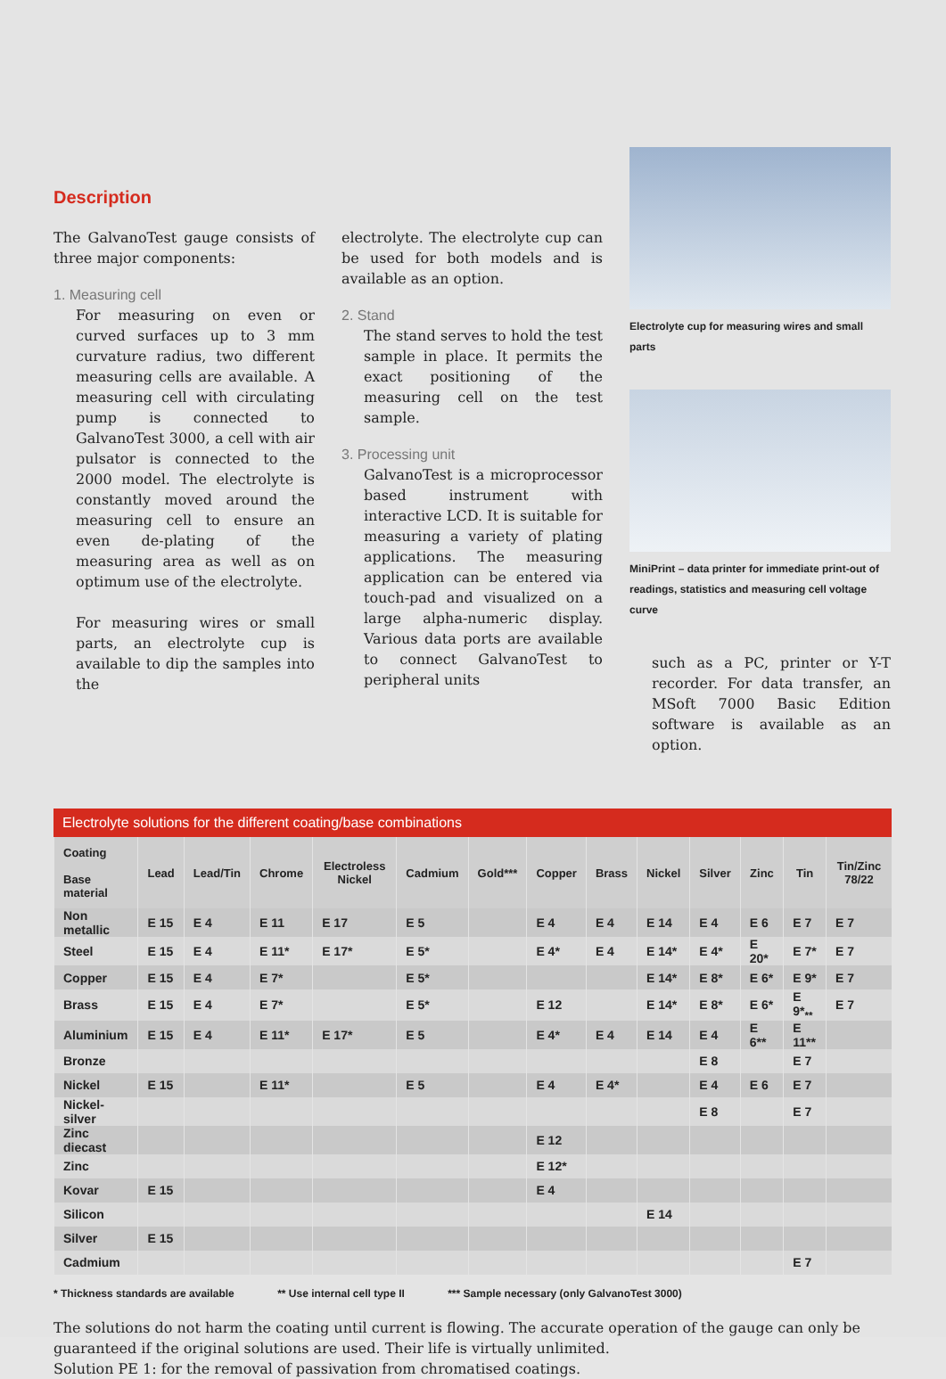Description
The GalvanoTest gauge consists of three major components:
1. Measuring cell
For measuring on even or curved surfaces up to 3 mm curvature radius, two different measuring cells are available. A measuring cell with circulating pump is connected to GalvanoTest 3000, a cell with air pulsator is connected to the 2000 model. The electrolyte is constantly moved around the measuring cell to ensure an even de-plating of the measuring area as well as on optimum use of the electrolyte.
For measuring wires or small parts, an electrolyte cup is available to dip the samples into the
electrolyte. The electrolyte cup can be used for both models and is available as an option.
2. Stand
The stand serves to hold the test sample in place. It permits the exact positioning of the measuring cell on the test sample.
3. Processing unit
GalvanoTest is a microprocessor based instrument with interactive LCD. It is suitable for measuring a variety of plating applications. The measuring application can be entered via touch-pad and visualized on a large alpha-numeric display. Various data ports are available to connect GalvanoTest to peripheral units
Electrolyte cup for measuring wires and small parts
MiniPrint – data printer for immediate print-out of readings, statistics and measuring cell voltage curve
such as a PC, printer or Y-T recorder. For data transfer, an MSoft 7000 Basic Edition software is available as an option.
Electrolyte solutions for the different coating/base combinations
| Coating Base material | Lead | Lead/Tin | Chrome | Electroless Nickel | Cadmium | Gold*** | Copper | Brass | Nickel | Silver | Zinc | Tin | Tin/Zinc 78/22 |
| --- | --- | --- | --- | --- | --- | --- | --- | --- | --- | --- | --- | --- | --- |
| Non metallic | E 15 | E 4 | E 11 | E 17 | E 5 | | E 4 | E 4 | E 14 | E 4 | E 6 | E 7 | E 7 |
| Steel | E 15 | E 4 | E 11* | E 17* | E 5* | | E 4* | E 4 | E 14* | E 4* | E 20* | E 7* | E 7 |
| Copper | E 15 | E 4 | E 7* | | E 5* | | | | E 14* | E 8* | E 6* | E 9* | E 7 |
| Brass | E 15 | E 4 | E 7* | | E 5* | | E 12 | | E 14* | E 8* | E 6* | E 9*<sub>**</sub> | E 7 |
| Aluminium | E 15 | E 4 | E 11* | E 17* | E 5 | | E 4* | E 4 | E 14 | E 4 | E 6** | E 11** | |
| Bronze | | | | | | | | | | E 8 | | E 7 | |
| Nickel | E 15 | | E 11* | | E 5 | | E 4 | E 4* | | E 4 | E 6 | E 7 | |
| Nickel-silver | | | | | | | | | | E 8 | | E 7 | |
| Zinc diecast | | | | | | | E 12 | | | | | | |
| Zinc | | | | | | | E 12* | | | | | | |
| Kovar | E 15 | | | | | | E 4 | | | | | | |
| Silicon | | | | | | | | | E 14 | | | | |
| Silver | E 15 | | | | | | | | | | | | |
| Cadmium | | | | | | | | | | | | E 7 | |
* Thickness standards are available ** Use internal cell type II *** Sample necessary (only GalvanoTest 3000)
The solutions do not harm the coating until current is flowing. The accurate operation of the gauge can only be guaranteed if the original solutions are used. Their life is virtually unlimited.
Solution PE 1: for the removal of passivation from chromatised coatings.